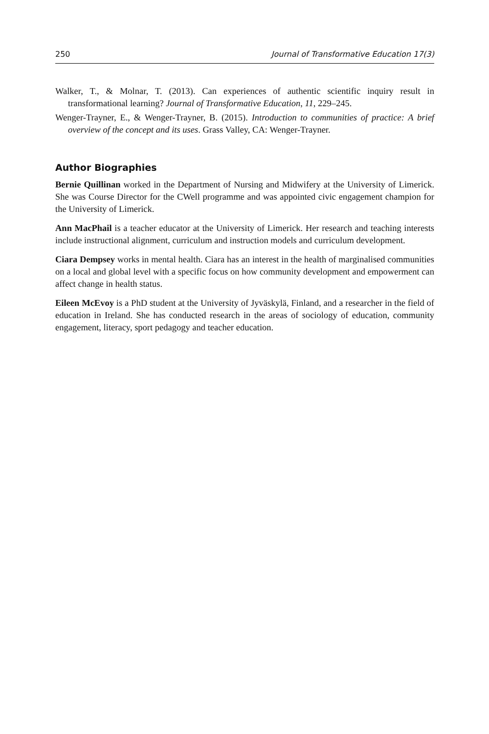250 Journal of Transformative Education 17(3)
Walker, T., & Molnar, T. (2013). Can experiences of authentic scientific inquiry result in transformational learning? Journal of Transformative Education, 11, 229–245.
Wenger-Trayner, E., & Wenger-Trayner, B. (2015). Introduction to communities of practice: A brief overview of the concept and its uses. Grass Valley, CA: Wenger-Trayner.
Author Biographies
Bernie Quillinan worked in the Department of Nursing and Midwifery at the University of Limerick. She was Course Director for the CWell programme and was appointed civic engagement champion for the University of Limerick.
Ann MacPhail is a teacher educator at the University of Limerick. Her research and teaching interests include instructional alignment, curriculum and instruction models and curriculum development.
Ciara Dempsey works in mental health. Ciara has an interest in the health of marginalised communities on a local and global level with a specific focus on how community development and empowerment can affect change in health status.
Eileen McEvoy is a PhD student at the University of Jyväskylä, Finland, and a researcher in the field of education in Ireland. She has conducted research in the areas of sociology of education, community engagement, literacy, sport pedagogy and teacher education.